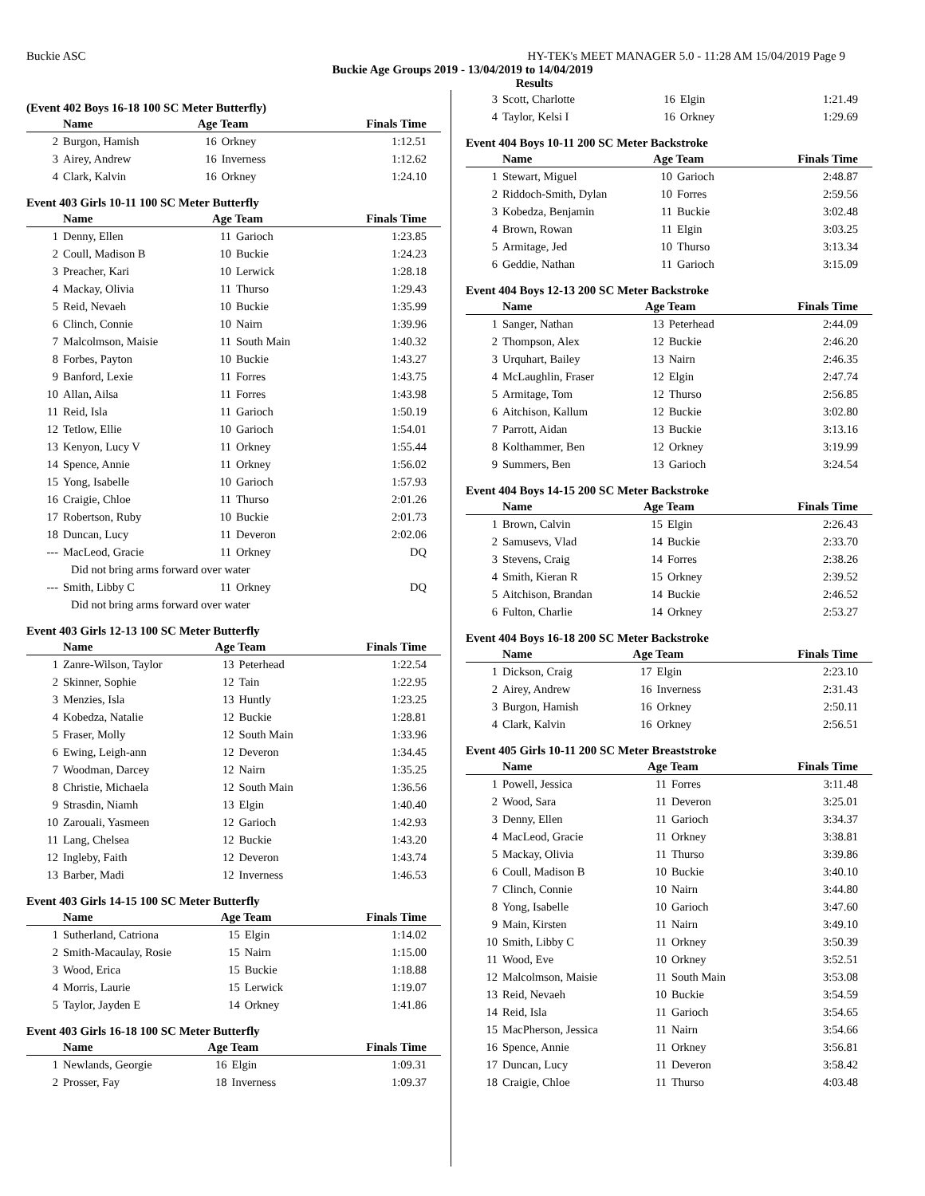Buckie ASC HY-TEK's MEET MANAGER 5.0 - 11:28 AM 15/04/2019 Page 9
Buckie Age Groups 2019 - 13/04/2019 to 14/04/2019
Results
(Event 402 Boys 16-18 100 SC Meter Butterfly)
| | Name | Age Team | | Finals Time |
| --- | --- | --- | --- | --- |
| 2 | Burgon, Hamish | 16 | Orkney | 1:12.51 |
| 3 | Airey, Andrew | 16 | Inverness | 1:12.62 |
| 4 | Clark, Kalvin | 16 | Orkney | 1:24.10 |
Event 403 Girls 10-11 100 SC Meter Butterfly
| | Name | Age Team | | Finals Time |
| --- | --- | --- | --- | --- |
| 1 | Denny, Ellen | 11 | Garioch | 1:23.85 |
| 2 | Coull, Madison B | 10 | Buckie | 1:24.23 |
| 3 | Preacher, Kari | 10 | Lerwick | 1:28.18 |
| 4 | Mackay, Olivia | 11 | Thurso | 1:29.43 |
| 5 | Reid, Nevaeh | 10 | Buckie | 1:35.99 |
| 6 | Clinch, Connie | 10 | Nairn | 1:39.96 |
| 7 | Malcolmson, Maisie | 11 | South Main | 1:40.32 |
| 8 | Forbes, Payton | 10 | Buckie | 1:43.27 |
| 9 | Banford, Lexie | 11 | Forres | 1:43.75 |
| 10 | Allan, Ailsa | 11 | Forres | 1:43.98 |
| 11 | Reid, Isla | 11 | Garioch | 1:50.19 |
| 12 | Tetlow, Ellie | 10 | Garioch | 1:54.01 |
| 13 | Kenyon, Lucy V | 11 | Orkney | 1:55.44 |
| 14 | Spence, Annie | 11 | Orkney | 1:56.02 |
| 15 | Yong, Isabelle | 10 | Garioch | 1:57.93 |
| 16 | Craigie, Chloe | 11 | Thurso | 2:01.26 |
| 17 | Robertson, Ruby | 10 | Buckie | 2:01.73 |
| 18 | Duncan, Lucy | 11 | Deveron | 2:02.06 |
| --- | MacLeod, Gracie | 11 | Orkney | DQ |
| Did not bring arms forward over water | | | | |
| --- | Smith, Libby C | 11 | Orkney | DQ |
| Did not bring arms forward over water | | | | |
Event 403 Girls 12-13 100 SC Meter Butterfly
| | Name | Age Team | | Finals Time |
| --- | --- | --- | --- | --- |
| 1 | Zanre-Wilson, Taylor | 13 | Peterhead | 1:22.54 |
| 2 | Skinner, Sophie | 12 | Tain | 1:22.95 |
| 3 | Menzies, Isla | 13 | Huntly | 1:23.25 |
| 4 | Kobedza, Natalie | 12 | Buckie | 1:28.81 |
| 5 | Fraser, Molly | 12 | South Main | 1:33.96 |
| 6 | Ewing, Leigh-ann | 12 | Deveron | 1:34.45 |
| 7 | Woodman, Darcey | 12 | Nairn | 1:35.25 |
| 8 | Christie, Michaela | 12 | South Main | 1:36.56 |
| 9 | Strasdin, Niamh | 13 | Elgin | 1:40.40 |
| 10 | Zarouali, Yasmeen | 12 | Garioch | 1:42.93 |
| 11 | Lang, Chelsea | 12 | Buckie | 1:43.20 |
| 12 | Ingleby, Faith | 12 | Deveron | 1:43.74 |
| 13 | Barber, Madi | 12 | Inverness | 1:46.53 |
Event 403 Girls 14-15 100 SC Meter Butterfly
| | Name | Age Team | | Finals Time |
| --- | --- | --- | --- | --- |
| 1 | Sutherland, Catriona | 15 | Elgin | 1:14.02 |
| 2 | Smith-Macaulay, Rosie | 15 | Nairn | 1:15.00 |
| 3 | Wood, Erica | 15 | Buckie | 1:18.88 |
| 4 | Morris, Laurie | 15 | Lerwick | 1:19.07 |
| 5 | Taylor, Jayden E | 14 | Orkney | 1:41.86 |
Event 403 Girls 16-18 100 SC Meter Butterfly
| | Name | Age Team | | Finals Time |
| --- | --- | --- | --- | --- |
| 1 | Newlands, Georgie | 16 | Elgin | 1:09.31 |
| 2 | Prosser, Fay | 18 | Inverness | 1:09.37 |
| 3 | Scott, Charlotte | 16 | Elgin | 1:21.49 |
| 4 | Taylor, Kelsi I | 16 | Orkney | 1:29.69 |
Event 404 Boys 10-11 200 SC Meter Backstroke
| | Name | Age Team | | Finals Time |
| --- | --- | --- | --- | --- |
| 1 | Stewart, Miguel | 10 | Garioch | 2:48.87 |
| 2 | Riddoch-Smith, Dylan | 10 | Forres | 2:59.56 |
| 3 | Kobedza, Benjamin | 11 | Buckie | 3:02.48 |
| 4 | Brown, Rowan | 11 | Elgin | 3:03.25 |
| 5 | Armitage, Jed | 10 | Thurso | 3:13.34 |
| 6 | Geddie, Nathan | 11 | Garioch | 3:15.09 |
Event 404 Boys 12-13 200 SC Meter Backstroke
| | Name | Age Team | | Finals Time |
| --- | --- | --- | --- | --- |
| 1 | Sanger, Nathan | 13 | Peterhead | 2:44.09 |
| 2 | Thompson, Alex | 12 | Buckie | 2:46.20 |
| 3 | Urquhart, Bailey | 13 | Nairn | 2:46.35 |
| 4 | McLaughlin, Fraser | 12 | Elgin | 2:47.74 |
| 5 | Armitage, Tom | 12 | Thurso | 2:56.85 |
| 6 | Aitchison, Kallum | 12 | Buckie | 3:02.80 |
| 7 | Parrott, Aidan | 13 | Buckie | 3:13.16 |
| 8 | Kolthammer, Ben | 12 | Orkney | 3:19.99 |
| 9 | Summers, Ben | 13 | Garioch | 3:24.54 |
Event 404 Boys 14-15 200 SC Meter Backstroke
| | Name | Age Team | | Finals Time |
| --- | --- | --- | --- | --- |
| 1 | Brown, Calvin | 15 | Elgin | 2:26.43 |
| 2 | Samusevs, Vlad | 14 | Buckie | 2:33.70 |
| 3 | Stevens, Craig | 14 | Forres | 2:38.26 |
| 4 | Smith, Kieran R | 15 | Orkney | 2:39.52 |
| 5 | Aitchison, Brandan | 14 | Buckie | 2:46.52 |
| 6 | Fulton, Charlie | 14 | Orkney | 2:53.27 |
Event 404 Boys 16-18 200 SC Meter Backstroke
| | Name | Age Team | | Finals Time |
| --- | --- | --- | --- | --- |
| 1 | Dickson, Craig | 17 | Elgin | 2:23.10 |
| 2 | Airey, Andrew | 16 | Inverness | 2:31.43 |
| 3 | Burgon, Hamish | 16 | Orkney | 2:50.11 |
| 4 | Clark, Kalvin | 16 | Orkney | 2:56.51 |
Event 405 Girls 10-11 200 SC Meter Breaststroke
| | Name | Age Team | | Finals Time |
| --- | --- | --- | --- | --- |
| 1 | Powell, Jessica | 11 | Forres | 3:11.48 |
| 2 | Wood, Sara | 11 | Deveron | 3:25.01 |
| 3 | Denny, Ellen | 11 | Garioch | 3:34.37 |
| 4 | MacLeod, Gracie | 11 | Orkney | 3:38.81 |
| 5 | Mackay, Olivia | 11 | Thurso | 3:39.86 |
| 6 | Coull, Madison B | 10 | Buckie | 3:40.10 |
| 7 | Clinch, Connie | 10 | Nairn | 3:44.80 |
| 8 | Yong, Isabelle | 10 | Garioch | 3:47.60 |
| 9 | Main, Kirsten | 11 | Nairn | 3:49.10 |
| 10 | Smith, Libby C | 11 | Orkney | 3:50.39 |
| 11 | Wood, Eve | 10 | Orkney | 3:52.51 |
| 12 | Malcolmson, Maisie | 11 | South Main | 3:53.08 |
| 13 | Reid, Nevaeh | 10 | Buckie | 3:54.59 |
| 14 | Reid, Isla | 11 | Garioch | 3:54.65 |
| 15 | MacPherson, Jessica | 11 | Nairn | 3:54.66 |
| 16 | Spence, Annie | 11 | Orkney | 3:56.81 |
| 17 | Duncan, Lucy | 11 | Deveron | 3:58.42 |
| 18 | Craigie, Chloe | 11 | Thurso | 4:03.48 |